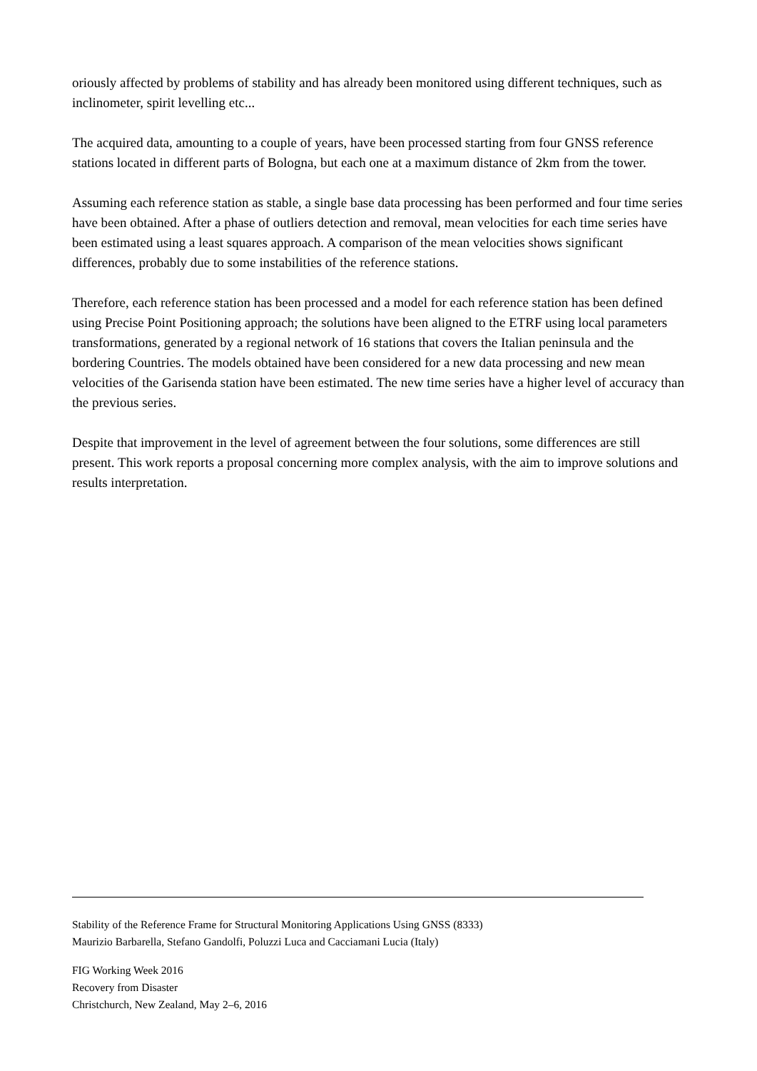oriously affected by problems of stability and has already been monitored using different techniques, such as inclinometer, spirit levelling etc...
The acquired data, amounting to a couple of years, have been processed starting from four GNSS reference stations located in different parts of Bologna, but each one at a maximum distance of 2km from the tower.
Assuming each reference station as stable, a single base data processing has been performed and four time series have been obtained. After a phase of outliers detection and removal, mean velocities for each time series have been estimated using a least squares approach. A comparison of the mean velocities shows significant differences, probably due to some instabilities of the reference stations.
Therefore, each reference station has been processed and a model for each reference station has been defined using Precise Point Positioning approach; the solutions have been aligned to the ETRF using local parameters transformations, generated by a regional network of 16 stations that covers the Italian peninsula and the bordering Countries. The models obtained have been considered for a new data processing and new mean velocities of the Garisenda station have been estimated. The new time series have a higher level of accuracy than the previous series.
Despite that improvement in the level of agreement between the four solutions, some differences are still present. This work reports a proposal concerning more complex analysis, with the aim to improve solutions and results interpretation.
Stability of the Reference Frame for Structural Monitoring Applications Using GNSS (8333)
Maurizio Barbarella, Stefano Gandolfi, Poluzzi Luca and Cacciamani Lucia (Italy)
FIG Working Week 2016
Recovery from Disaster
Christchurch, New Zealand, May 2–6, 2016